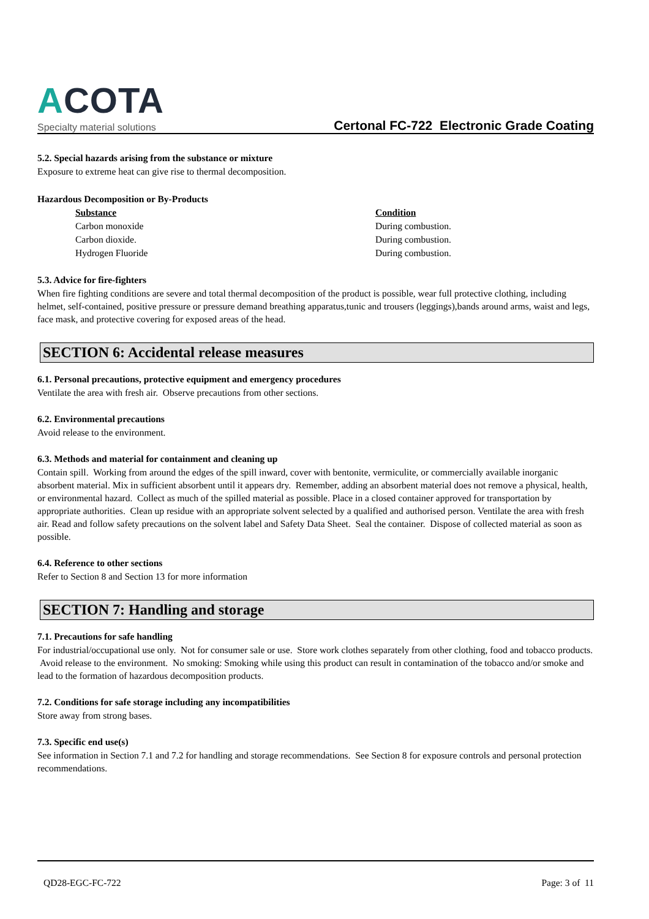ACOTA
Specialty material solutions
Certonal FC-722 Electronic Grade Coating
5.2. Special hazards arising from the substance or mixture
Exposure to extreme heat can give rise to thermal decomposition.
Hazardous Decomposition or By-Products
| Substance | Condition |
| --- | --- |
| Carbon monoxide | During combustion. |
| Carbon dioxide. | During combustion. |
| Hydrogen Fluoride | During combustion. |
5.3. Advice for fire-fighters
When fire fighting conditions are severe and total thermal decomposition of the product is possible, wear full protective clothing, including helmet, self-contained, positive pressure or pressure demand breathing apparatus,tunic and trousers (leggings),bands around arms, waist and legs, face mask, and protective covering for exposed areas of the head.
SECTION 6: Accidental release measures
6.1. Personal precautions, protective equipment and emergency procedures
Ventilate the area with fresh air. Observe precautions from other sections.
6.2. Environmental precautions
Avoid release to the environment.
6.3. Methods and material for containment and cleaning up
Contain spill. Working from around the edges of the spill inward, cover with bentonite, vermiculite, or commercially available inorganic absorbent material. Mix in sufficient absorbent until it appears dry. Remember, adding an absorbent material does not remove a physical, health, or environmental hazard. Collect as much of the spilled material as possible. Place in a closed container approved for transportation by appropriate authorities. Clean up residue with an appropriate solvent selected by a qualified and authorised person. Ventilate the area with fresh air. Read and follow safety precautions on the solvent label and Safety Data Sheet. Seal the container. Dispose of collected material as soon as possible.
6.4. Reference to other sections
Refer to Section 8 and Section 13 for more information
SECTION 7: Handling and storage
7.1. Precautions for safe handling
For industrial/occupational use only. Not for consumer sale or use. Store work clothes separately from other clothing, food and tobacco products. Avoid release to the environment. No smoking: Smoking while using this product can result in contamination of the tobacco and/or smoke and lead to the formation of hazardous decomposition products.
7.2. Conditions for safe storage including any incompatibilities
Store away from strong bases.
7.3. Specific end use(s)
See information in Section 7.1 and 7.2 for handling and storage recommendations. See Section 8 for exposure controls and personal protection recommendations.
QD28-EGC-FC-722 Page: 3 of 11